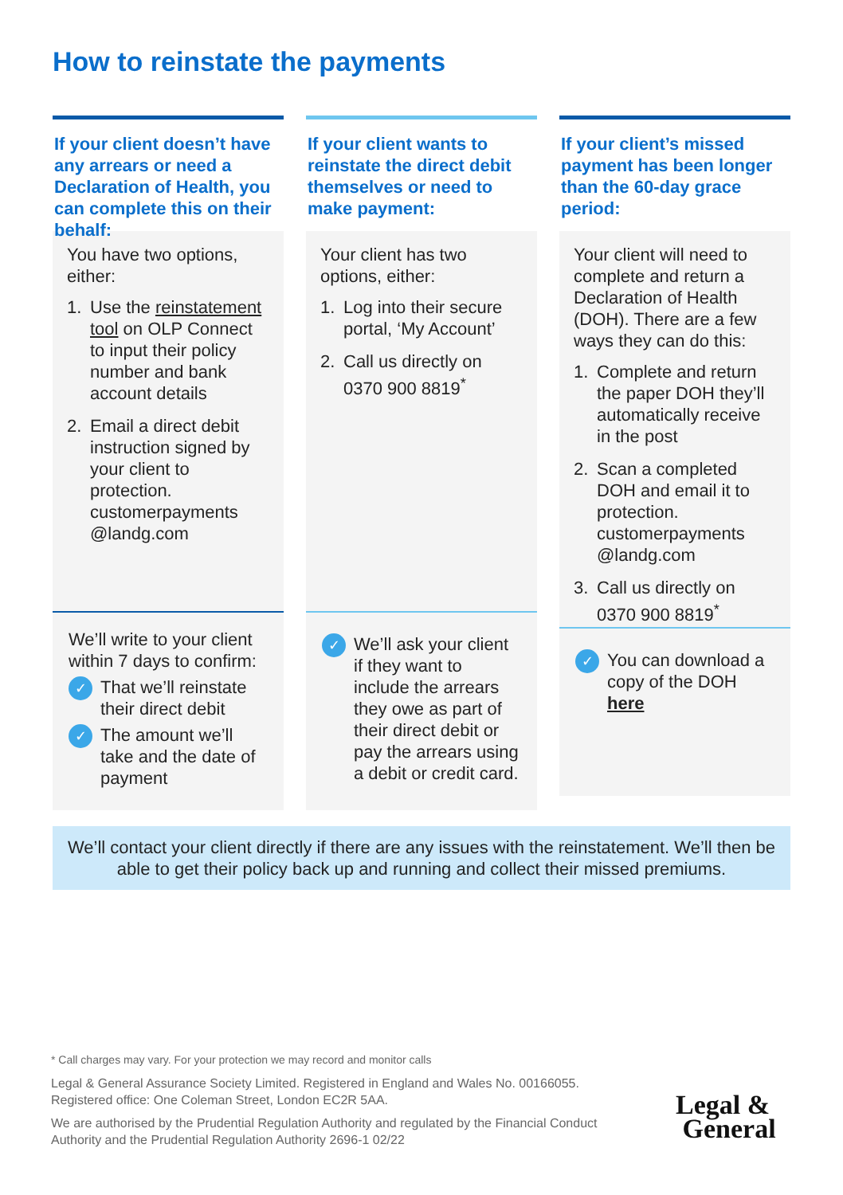How to reinstate the payments
If your client doesn’t have any arrears or need a Declaration of Health, you can complete this on their behalf:
You have two options, either:
1. Use the reinstatement tool on OLP Connect to input their policy number and bank account details
2. Email a direct debit instruction signed by your client to protection. customerpayments @landg.com
We’ll write to your client within 7 days to confirm:
✓ That we’ll reinstate their direct debit
✓ The amount we’ll take and the date of payment
If your client wants to reinstate the direct debit themselves or need to make payment:
Your client has two options, either:
1. Log into their secure portal, ‘My Account’
2. Call us directly on 0370 900 8819<sup>*</sup>
✓ We’ll ask your client if they want to include the arrears they owe as part of their direct debit or pay the arrears using a debit or credit card.
If your client’s missed payment has been longer than the 60-day grace period:
Your client will need to complete and return a Declaration of Health (DOH). There are a few ways they can do this:
1. Complete and return the paper DOH they’ll automatically receive in the post
2. Scan a completed DOH and email it to protection. customerpayments @landg.com
3. Call us directly on 0370 900 8819<sup>*</sup>
✓ You can download a copy of the DOH here
We’ll contact your client directly if there are any issues with the reinstatement. We’ll then be able to get their policy back up and running and collect their missed premiums.
* Call charges may vary. For your protection we may record and monitor calls
Legal & General Assurance Society Limited. Registered in England and Wales No. 00166055. Registered office: One Coleman Street, London EC2R 5AA.
We are authorised by the Prudential Regulation Authority and regulated by the Financial Conduct Authority and the Prudential Regulation Authority 2696-1 02/22
Legal &
General